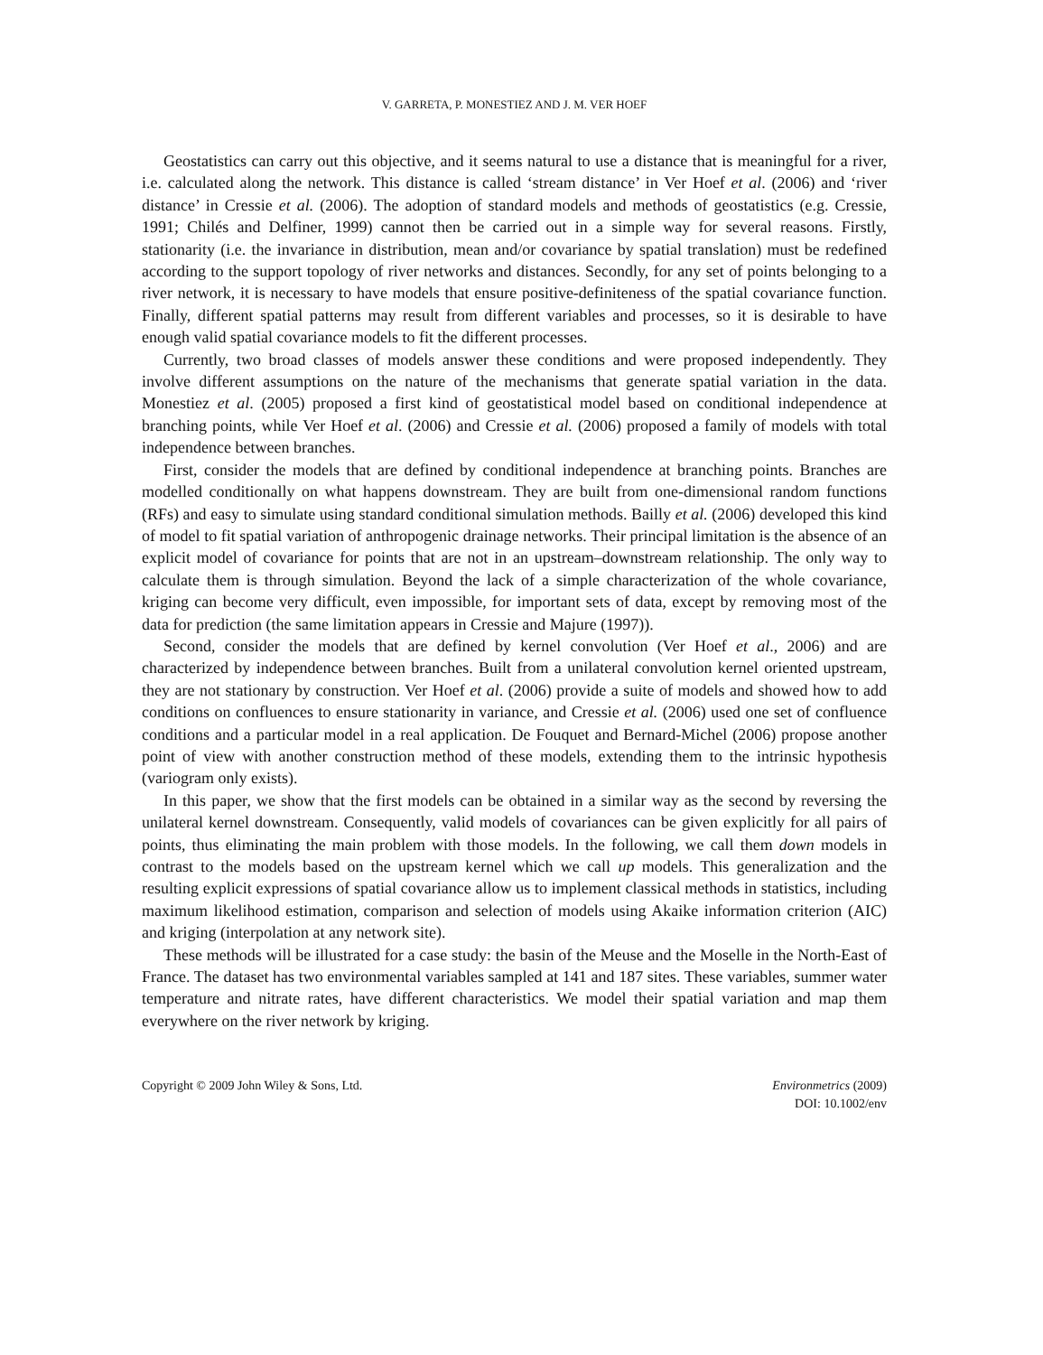V. GARRETA, P. MONESTIEZ AND J. M. VER HOEF
Geostatistics can carry out this objective, and it seems natural to use a distance that is meaningful for a river, i.e. calculated along the network. This distance is called ‘stream distance’ in Ver Hoef et al. (2006) and ‘river distance’ in Cressie et al. (2006). The adoption of standard models and methods of geostatistics (e.g. Cressie, 1991; Chilés and Delfiner, 1999) cannot then be carried out in a simple way for several reasons. Firstly, stationarity (i.e. the invariance in distribution, mean and/or covariance by spatial translation) must be redefined according to the support topology of river networks and distances. Secondly, for any set of points belonging to a river network, it is necessary to have models that ensure positive-definiteness of the spatial covariance function. Finally, different spatial patterns may result from different variables and processes, so it is desirable to have enough valid spatial covariance models to fit the different processes.
Currently, two broad classes of models answer these conditions and were proposed independently. They involve different assumptions on the nature of the mechanisms that generate spatial variation in the data. Monestiez et al. (2005) proposed a first kind of geostatistical model based on conditional independence at branching points, while Ver Hoef et al. (2006) and Cressie et al. (2006) proposed a family of models with total independence between branches.
First, consider the models that are defined by conditional independence at branching points. Branches are modelled conditionally on what happens downstream. They are built from one-dimensional random functions (RFs) and easy to simulate using standard conditional simulation methods. Bailly et al. (2006) developed this kind of model to fit spatial variation of anthropogenic drainage networks. Their principal limitation is the absence of an explicit model of covariance for points that are not in an upstream–downstream relationship. The only way to calculate them is through simulation. Beyond the lack of a simple characterization of the whole covariance, kriging can become very difficult, even impossible, for important sets of data, except by removing most of the data for prediction (the same limitation appears in Cressie and Majure (1997)).
Second, consider the models that are defined by kernel convolution (Ver Hoef et al., 2006) and are characterized by independence between branches. Built from a unilateral convolution kernel oriented upstream, they are not stationary by construction. Ver Hoef et al. (2006) provide a suite of models and showed how to add conditions on confluences to ensure stationarity in variance, and Cressie et al. (2006) used one set of confluence conditions and a particular model in a real application. De Fouquet and Bernard-Michel (2006) propose another point of view with another construction method of these models, extending them to the intrinsic hypothesis (variogram only exists).
In this paper, we show that the first models can be obtained in a similar way as the second by reversing the unilateral kernel downstream. Consequently, valid models of covariances can be given explicitly for all pairs of points, thus eliminating the main problem with those models. In the following, we call them down models in contrast to the models based on the upstream kernel which we call up models. This generalization and the resulting explicit expressions of spatial covariance allow us to implement classical methods in statistics, including maximum likelihood estimation, comparison and selection of models using Akaike information criterion (AIC) and kriging (interpolation at any network site).
These methods will be illustrated for a case study: the basin of the Meuse and the Moselle in the North-East of France. The dataset has two environmental variables sampled at 141 and 187 sites. These variables, summer water temperature and nitrate rates, have different characteristics. We model their spatial variation and map them everywhere on the river network by kriging.
Copyright © 2009 John Wiley & Sons, Ltd.
Environmetrics (2009)
DOI: 10.1002/env